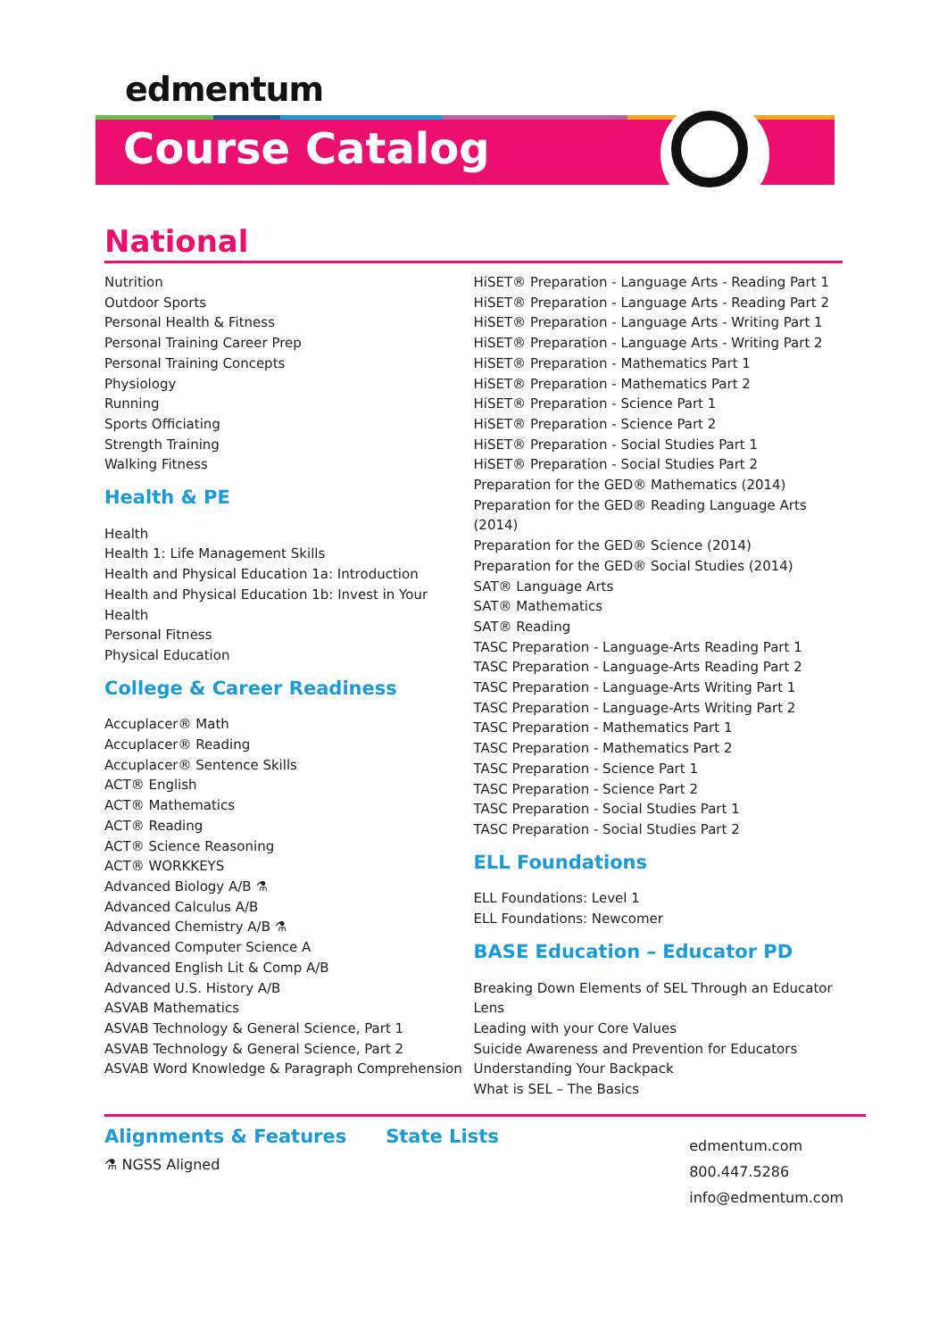edmentum
Course Catalog
National
Nutrition
Outdoor Sports
Personal Health & Fitness
Personal Training Career Prep
Personal Training Concepts
Physiology
Running
Sports Officiating
Strength Training
Walking Fitness
Health & PE
Health
Health 1: Life Management Skills
Health and Physical Education 1a: Introduction
Health and Physical Education 1b: Invest in Your Health
Personal Fitness
Physical Education
College & Career Readiness
Accuplacer® Math
Accuplacer® Reading
Accuplacer® Sentence Skills
ACT® English
ACT® Mathematics
ACT® Reading
ACT® Science Reasoning
ACT® WORKKEYS
Advanced Biology A/B ⚗
Advanced Calculus A/B
Advanced Chemistry A/B ⚗
Advanced Computer Science A
Advanced English Lit & Comp A/B
Advanced U.S. History A/B
ASVAB Mathematics
ASVAB Technology & General Science, Part 1
ASVAB Technology & General Science, Part 2
ASVAB Word Knowledge & Paragraph Comprehension
HiSET® Preparation - Language Arts - Reading Part 1
HiSET® Preparation - Language Arts - Reading Part 2
HiSET® Preparation - Language Arts - Writing Part 1
HiSET® Preparation - Language Arts - Writing Part 2
HiSET® Preparation - Mathematics Part 1
HiSET® Preparation - Mathematics Part 2
HiSET® Preparation - Science Part 1
HiSET® Preparation - Science Part 2
HiSET® Preparation - Social Studies Part 1
HiSET® Preparation - Social Studies Part 2
Preparation for the GED® Mathematics (2014)
Preparation for the GED® Reading Language Arts (2014)
Preparation for the GED® Science (2014)
Preparation for the GED® Social Studies (2014)
SAT® Language Arts
SAT® Mathematics
SAT® Reading
TASC Preparation - Language-Arts Reading Part 1
TASC Preparation - Language-Arts Reading Part 2
TASC Preparation - Language-Arts Writing Part 1
TASC Preparation - Language-Arts Writing Part 2
TASC Preparation - Mathematics Part 1
TASC Preparation - Mathematics Part 2
TASC Preparation - Science Part 1
TASC Preparation - Science Part 2
TASC Preparation - Social Studies Part 1
TASC Preparation - Social Studies Part 2
ELL Foundations
ELL Foundations: Level 1
ELL Foundations: Newcomer
BASE Education – Educator PD
Breaking Down Elements of SEL Through an Educator Lens
Leading with your Core Values
Suicide Awareness and Prevention for Educators
Understanding Your Backpack
What is SEL – The Basics
Alignments & Features
⚗ NGSS Aligned
State Lists
edmentum.com
800.447.5286
info@edmentum.com